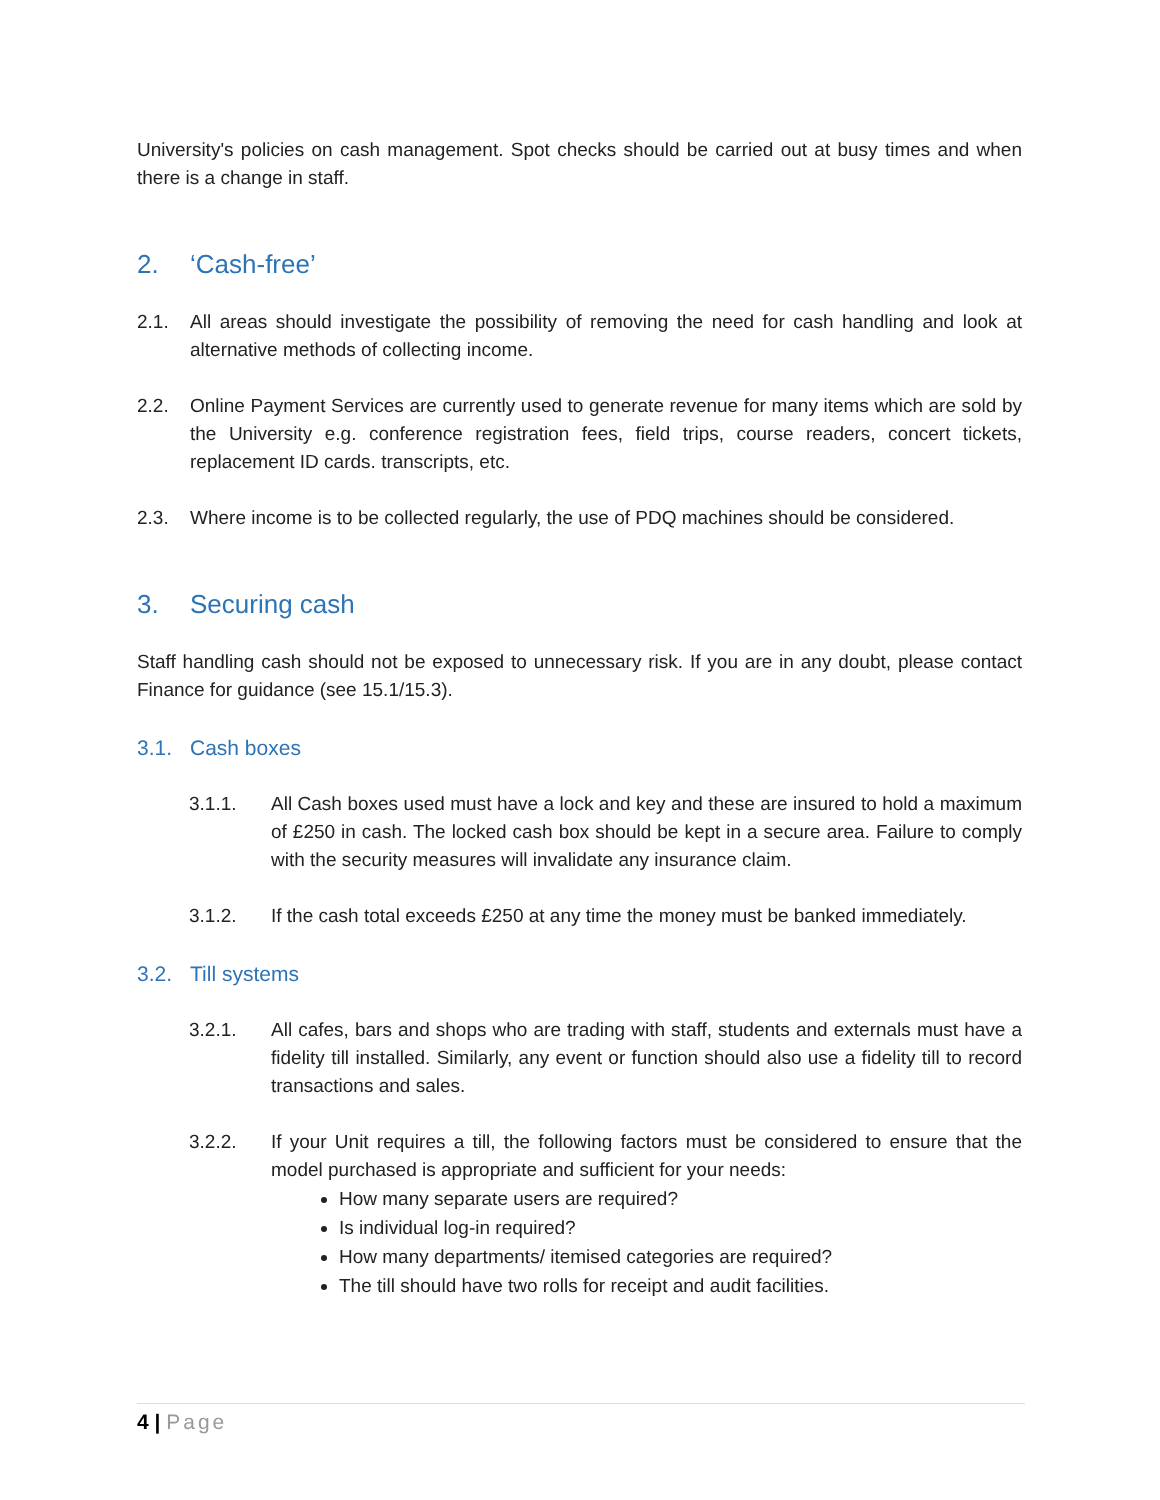University's policies on cash management. Spot checks should be carried out at busy times and when there is a change in staff.
2. ‘Cash-free’
2.1. All areas should investigate the possibility of removing the need for cash handling and look at alternative methods of collecting income.
2.2. Online Payment Services are currently used to generate revenue for many items which are sold by the University e.g. conference registration fees, field trips, course readers, concert tickets, replacement ID cards. transcripts, etc.
2.3. Where income is to be collected regularly, the use of PDQ machines should be considered.
3. Securing cash
Staff handling cash should not be exposed to unnecessary risk. If you are in any doubt, please contact Finance for guidance (see 15.1/15.3).
3.1. Cash boxes
3.1.1. All Cash boxes used must have a lock and key and these are insured to hold a maximum of £250 in cash. The locked cash box should be kept in a secure area. Failure to comply with the security measures will invalidate any insurance claim.
3.1.2. If the cash total exceeds £250 at any time the money must be banked immediately.
3.2. Till systems
3.2.1. All cafes, bars and shops who are trading with staff, students and externals must have a fidelity till installed. Similarly, any event or function should also use a fidelity till to record transactions and sales.
3.2.2. If your Unit requires a till, the following factors must be considered to ensure that the model purchased is appropriate and sufficient for your needs:
How many separate users are required?
Is individual log-in required?
How many departments/ itemised categories are required?
The till should have two rolls for receipt and audit facilities.
4 | Page